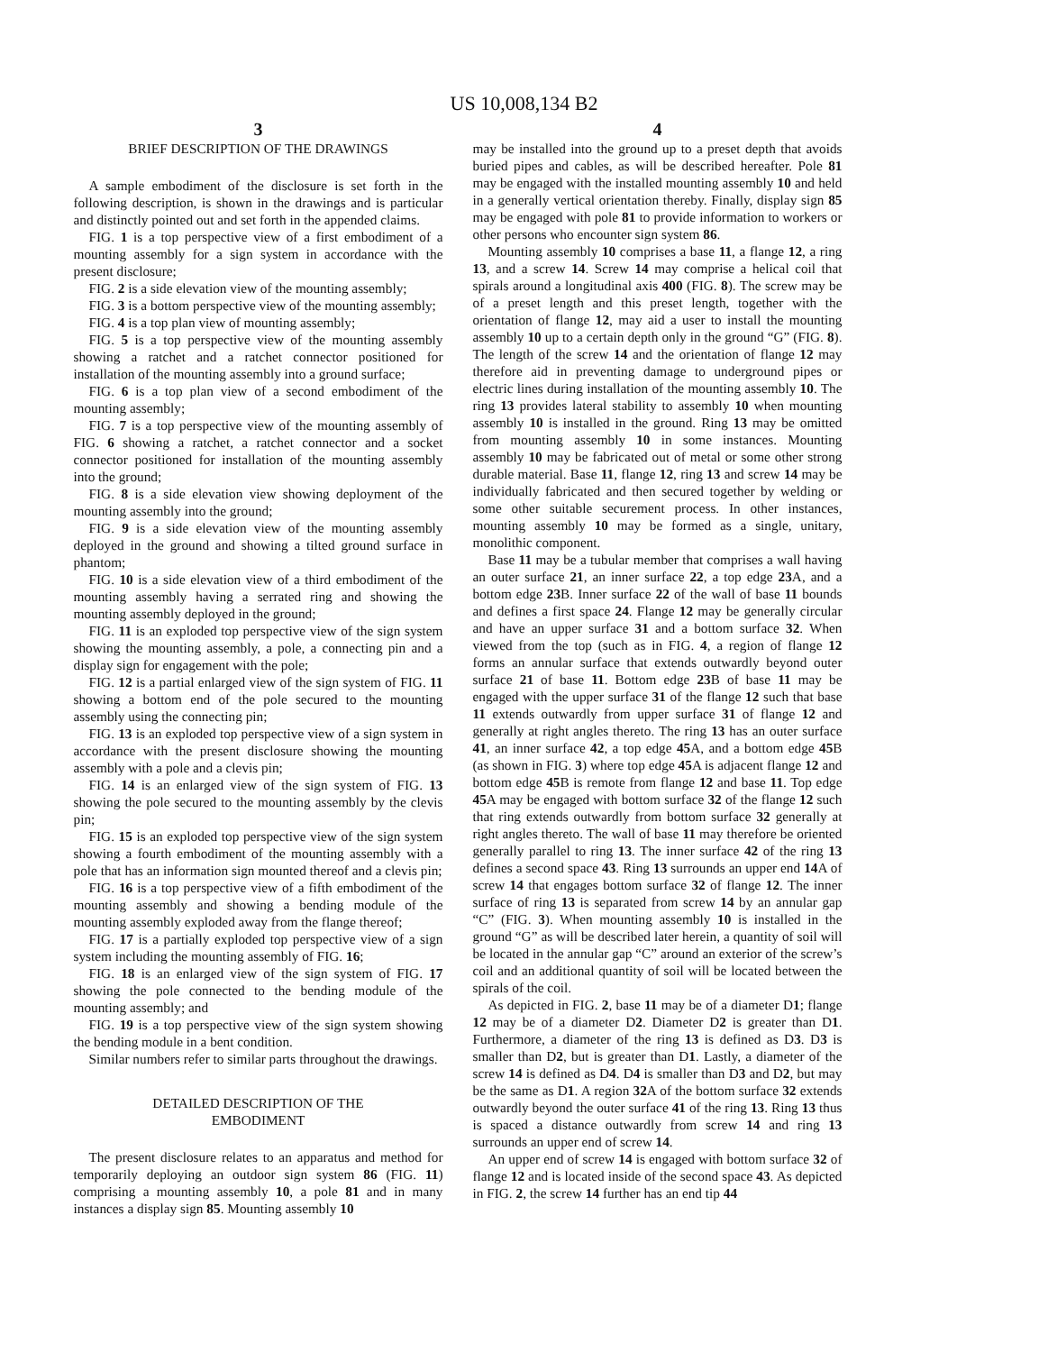US 10,008,134 B2
3
BRIEF DESCRIPTION OF THE DRAWINGS
A sample embodiment of the disclosure is set forth in the following description, is shown in the drawings and is particular and distinctly pointed out and set forth in the appended claims.
FIG. 1 is a top perspective view of a first embodiment of a mounting assembly for a sign system in accordance with the present disclosure;
FIG. 2 is a side elevation view of the mounting assembly;
FIG. 3 is a bottom perspective view of the mounting assembly;
FIG. 4 is a top plan view of mounting assembly;
FIG. 5 is a top perspective view of the mounting assembly showing a ratchet and a ratchet connector positioned for installation of the mounting assembly into a ground surface;
FIG. 6 is a top plan view of a second embodiment of the mounting assembly;
FIG. 7 is a top perspective view of the mounting assembly of FIG. 6 showing a ratchet, a ratchet connector and a socket connector positioned for installation of the mounting assembly into the ground;
FIG. 8 is a side elevation view showing deployment of the mounting assembly into the ground;
FIG. 9 is a side elevation view of the mounting assembly deployed in the ground and showing a tilted ground surface in phantom;
FIG. 10 is a side elevation view of a third embodiment of the mounting assembly having a serrated ring and showing the mounting assembly deployed in the ground;
FIG. 11 is an exploded top perspective view of the sign system showing the mounting assembly, a pole, a connecting pin and a display sign for engagement with the pole;
FIG. 12 is a partial enlarged view of the sign system of FIG. 11 showing a bottom end of the pole secured to the mounting assembly using the connecting pin;
FIG. 13 is an exploded top perspective view of a sign system in accordance with the present disclosure showing the mounting assembly with a pole and a clevis pin;
FIG. 14 is an enlarged view of the sign system of FIG. 13 showing the pole secured to the mounting assembly by the clevis pin;
FIG. 15 is an exploded top perspective view of the sign system showing a fourth embodiment of the mounting assembly with a pole that has an information sign mounted thereof and a clevis pin;
FIG. 16 is a top perspective view of a fifth embodiment of the mounting assembly and showing a bending module of the mounting assembly exploded away from the flange thereof;
FIG. 17 is a partially exploded top perspective view of a sign system including the mounting assembly of FIG. 16;
FIG. 18 is an enlarged view of the sign system of FIG. 17 showing the pole connected to the bending module of the mounting assembly; and
FIG. 19 is a top perspective view of the sign system showing the bending module in a bent condition.
Similar numbers refer to similar parts throughout the drawings.
DETAILED DESCRIPTION OF THE
EMBODIMENT
The present disclosure relates to an apparatus and method for temporarily deploying an outdoor sign system 86 (FIG. 11) comprising a mounting assembly 10, a pole 81 and in many instances a display sign 85. Mounting assembly 10
4
may be installed into the ground up to a preset depth that avoids buried pipes and cables, as will be described hereafter. Pole 81 may be engaged with the installed mounting assembly 10 and held in a generally vertical orientation thereby. Finally, display sign 85 may be engaged with pole 81 to provide information to workers or other persons who encounter sign system 86.
Mounting assembly 10 comprises a base 11, a flange 12, a ring 13, and a screw 14. Screw 14 may comprise a helical coil that spirals around a longitudinal axis 400 (FIG. 8). The screw may be of a preset length and this preset length, together with the orientation of flange 12, may aid a user to install the mounting assembly 10 up to a certain depth only in the ground “G” (FIG. 8). The length of the screw 14 and the orientation of flange 12 may therefore aid in preventing damage to underground pipes or electric lines during installation of the mounting assembly 10. The ring 13 provides lateral stability to assembly 10 when mounting assembly 10 is installed in the ground. Ring 13 may be omitted from mounting assembly 10 in some instances. Mounting assembly 10 may be fabricated out of metal or some other strong durable material. Base 11, flange 12, ring 13 and screw 14 may be individually fabricated and then secured together by welding or some other suitable securement process. In other instances, mounting assembly 10 may be formed as a single, unitary, monolithic component.
Base 11 may be a tubular member that comprises a wall having an outer surface 21, an inner surface 22, a top edge 23 A, and a bottom edge 23 B. Inner surface 22 of the wall of base 11 bounds and defines a first space 24. Flange 12 may be generally circular and have an upper surface 31 and a bottom surface 32. When viewed from the top (such as in FIG. 4, a region of flange 12 forms an annular surface that extends outwardly beyond outer surface 21 of base 11. Bottom edge 23 B of base 11 may be engaged with the upper surface 31 of the flange 12 such that base 11 extends outwardly from upper surface 31 of flange 12 and generally at right angles thereto. The ring 13 has an outer surface 41, an inner surface 42, a top edge 45 A, and a bottom edge 45 B (as shown in FIG. 3) where top edge 45 A is adjacent flange 12 and bottom edge 45 B is remote from flange 12 and base 11. Top edge 45 A may be engaged with bottom surface 32 of the flange 12 such that ring extends outwardly from bottom surface 32 generally at right angles thereto. The wall of base 11 may therefore be oriented generally parallel to ring 13. The inner surface 42 of the ring 13 defines a second space 43. Ring 13 surrounds an upper end 14 A of screw 14 that engages bottom surface 32 of flange 12. The inner surface of ring 13 is separated from screw 14 by an annular gap “C” (FIG. 3). When mounting assembly 10 is installed in the ground “G” as will be described later herein, a quantity of soil will be located in the annular gap “C” around an exterior of the screw’s coil and an additional quantity of soil will be located between the spirals of the coil.
As depicted in FIG. 2, base 11 may be of a diameter D1; flange 12 may be of a diameter D2. Diameter D2 is greater than D1. Furthermore, a diameter of the ring 13 is defined as D3. D3 is smaller than D2, but is greater than D1. Lastly, a diameter of the screw 14 is defined as D4. D4 is smaller than D3 and D2, but may be the same as D1. A region 32 A of the bottom surface 32 extends outwardly beyond the outer surface 41 of the ring 13. Ring 13 thus is spaced a distance outwardly from screw 14 and ring 13 surrounds an upper end of screw 14.
An upper end of screw 14 is engaged with bottom surface 32 of flange 12 and is located inside of the second space 43. As depicted in FIG. 2, the screw 14 further has an end tip 44